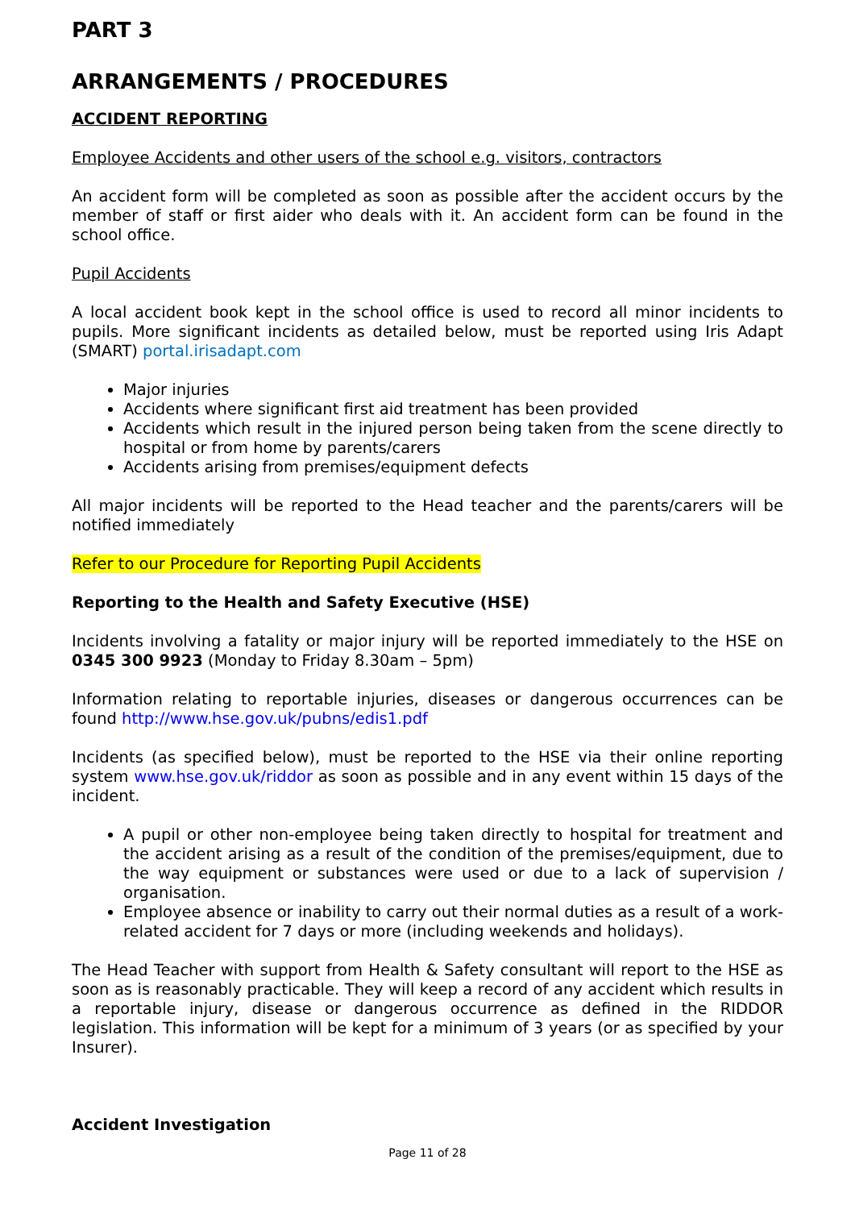PART 3
ARRANGEMENTS / PROCEDURES
ACCIDENT REPORTING
Employee Accidents and other users of the school e.g. visitors, contractors
An accident form will be completed as soon as possible after the accident occurs by the member of staff or first aider who deals with it. An accident form can be found in the school office.
Pupil Accidents
A local accident book kept in the school office is used to record all minor incidents to pupils. More significant incidents as detailed below, must be reported using Iris Adapt (SMART) portal.irisadapt.com
Major injuries
Accidents where significant first aid treatment has been provided
Accidents which result in the injured person being taken from the scene directly to hospital or from home by parents/carers
Accidents arising from premises/equipment defects
All major incidents will be reported to the Head teacher and the parents/carers will be notified immediately
Refer to our Procedure for Reporting Pupil Accidents
Reporting to the Health and Safety Executive (HSE)
Incidents involving a fatality or major injury will be reported immediately to the HSE on 0345 300 9923 (Monday to Friday 8.30am – 5pm)
Information relating to reportable injuries, diseases or dangerous occurrences can be found http://www.hse.gov.uk/pubns/edis1.pdf
Incidents (as specified below), must be reported to the HSE via their online reporting system www.hse.gov.uk/riddor as soon as possible and in any event within 15 days of the incident.
A pupil or other non-employee being taken directly to hospital for treatment and the accident arising as a result of the condition of the premises/equipment, due to the way equipment or substances were used or due to a lack of supervision / organisation.
Employee absence or inability to carry out their normal duties as a result of a work-related accident for 7 days or more (including weekends and holidays).
The Head Teacher with support from Health & Safety consultant will report to the HSE as soon as is reasonably practicable. They will keep a record of any accident which results in a reportable injury, disease or dangerous occurrence as defined in the RIDDOR legislation. This information will be kept for a minimum of 3 years (or as specified by your Insurer).
Accident Investigation
Page 11 of 28